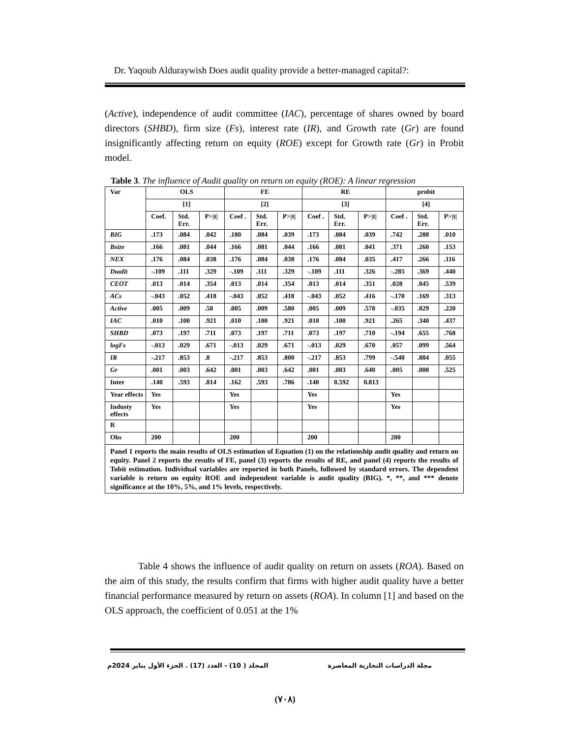Dr. Yaqoub Alduraywish Does audit quality provide a better-managed capital?:
(Active), independence of audit committee (IAC), percentage of shares owned by board directors (SHBD), firm size (Fs), interest rate (IR), and Growth rate (Gr) are found insignificantly affecting return on equity (ROE) except for Growth rate (Gr) in Probit model.
Table 3. The influence of Audit quality on return on equity (ROE): A linear regression
| Var | OLS | | | FE | | | RE | | | probit | | |
| | [1] | | | [2] | | | [3] | | | [4] | | |
| | Coef. | Std. Err. | P>/t/ | Coef . | Std. Err. | P>/t/ | Coef . | Std. Err. | P>/t/ | Coef . | Std. Err. | P>/t/ |
| BIG | .173 | .084 | .042 | .180 | .084 | .039 | .173 | .084 | .039 | .742 | .288 | .010 |
| Bsize | .166 | .081 | .044 | .166 | .081 | .044 | .166 | .081 | .041 | .371 | .260 | .153 |
| NEX | .176 | .084 | .038 | .176 | .084 | .038 | .176 | .084 | .035 | .417 | .266 | .116 |
| Dualit | -.109 | .111 | .329 | -.109 | .111 | .329 | -.109 | .111 | .326 | -.285 | .369 | .440 |
| CEOT | .013 | .014 | .354 | .013 | .014 | .354 | .013 | .014 | .351 | .028 | .045 | .539 |
| ACs | -.043 | .052 | .418 | -.043 | .052 | .418 | -.043 | .052 | .416 | -.170 | .169 | .313 |
| Active | .005 | .009 | .58 | .005 | .009 | .580 | .005 | .009 | .578 | -.035 | .029 | .220 |
| IAC | .010 | .100 | .921 | .010 | .100 | .921 | .010 | .100 | .921 | .265 | .340 | .437 |
| SHBD | .073 | .197 | .711 | .073 | .197 | .711 | .073 | .197 | .710 | -.194 | .655 | .768 |
| logFs | -.013 | .029 | .671 | -.013 | .029 | .671 | -.013 | .029 | .670 | .057 | .099 | .564 |
| IR | -.217 | .853 | .8 | -.217 | .853 | .800 | -.217 | .853 | .799 | -.540 | .884 | .055 |
| Gr | .001 | .003 | .642 | .001 | .003 | .642 | .001 | .003 | .640 | .005 | .008 | .525 |
| Inter | .140 | .593 | .814 | .162 | .593 | .786 | .140 | 0.592 | 0.813 | | | |
| Year effects | Yes | | | Yes | | | Yes | | | Yes | | |
| Industy effects | Yes | | | Yes | | | Yes | | | Yes | | |
| R | | | | | | | | | | | | |
| Obs | 200 | | | 200 | | | 200 | | | 200 | | |
| Panel 1 reports the main results of OLS estimation of Equation (1) on the relationship audit quality and return on equity. Panel 2 reports the results of FE, panel (3) reports the results of RE, and panel (4) reports the results of Tobit estimation. Individual variables are reported in both Panels, followed by standard errors. The dependent variable is return on equity ROE and independent variable is audit quality (BIG). *, **, and *** denote significance at the 10%, 5%, and 1% levels, respectively. | | | | | | | | | | | | |
Table 4 shows the influence of audit quality on return on assets (ROA). Based on the aim of this study, the results confirm that firms with higher audit quality have a better financial performance measured by return on assets (ROA). In column [1] and based on the OLS approach, the coefficient of 0.051 at the 1%
مجلة الدراسات التجارية المعاصرة المجلد ( 10) - العدد (17) . الجزء الأول يناير 2024م
(٧٠٨)